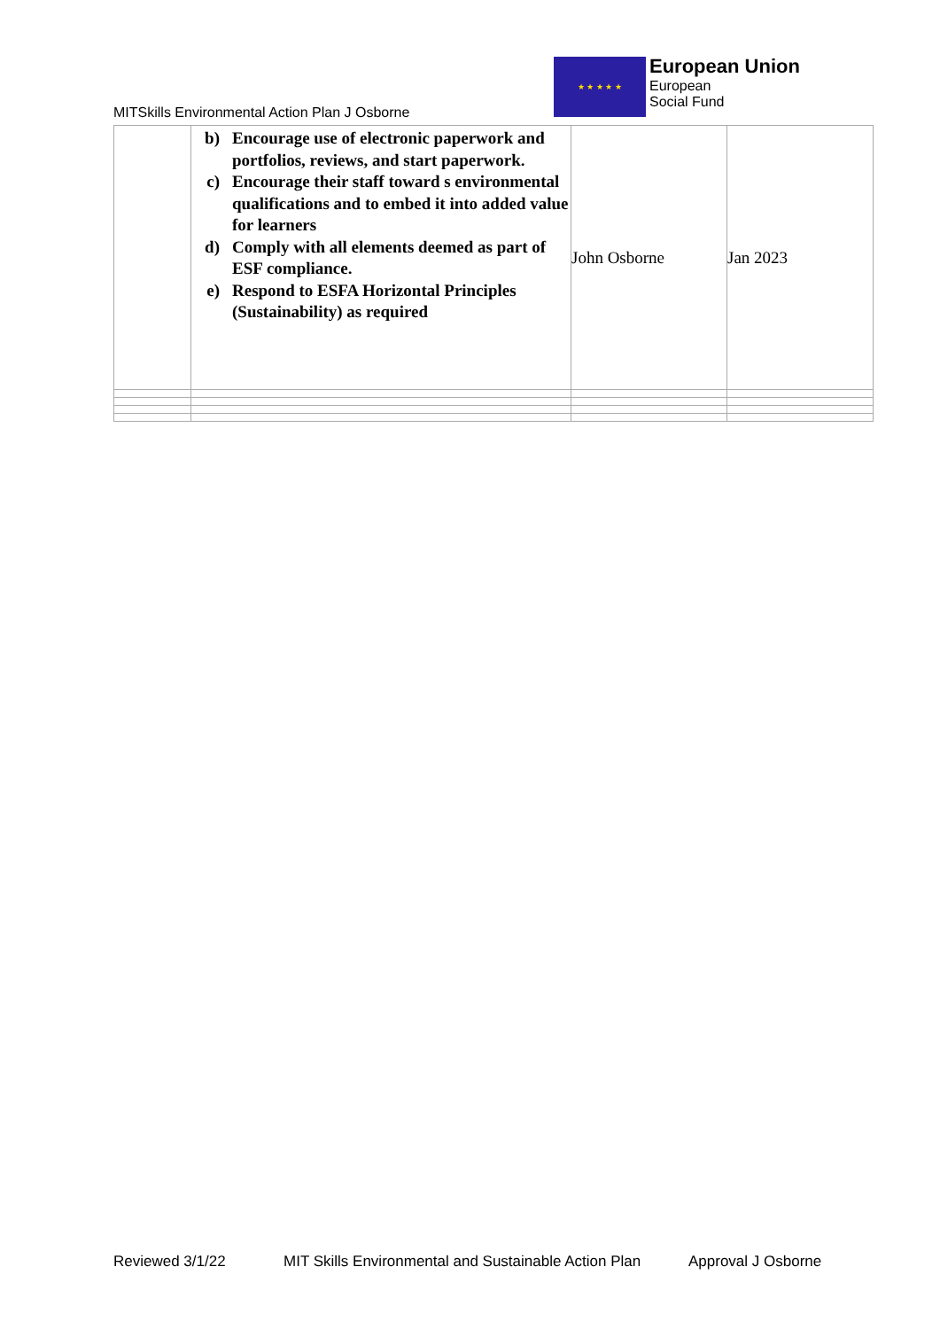MITSkills Environmental Action Plan J Osborne
★ ★ ★ ★ ★
European Union
European
Social Fund
| | b) Encourage use of electronic paperwork and portfolios, reviews, and start paperwork. c) Encourage their staff toward s environmental qualifications and to embed it into added value for learners d) Comply with all elements deemed as part of ESF compliance. e) Respond to ESFA Horizontal Principles (Sustainability) as required | John Osborne | Jan 2023 |
Reviewed 3/1/22 MIT Skills Environmental and Sustainable Action Plan Approval J Osborne